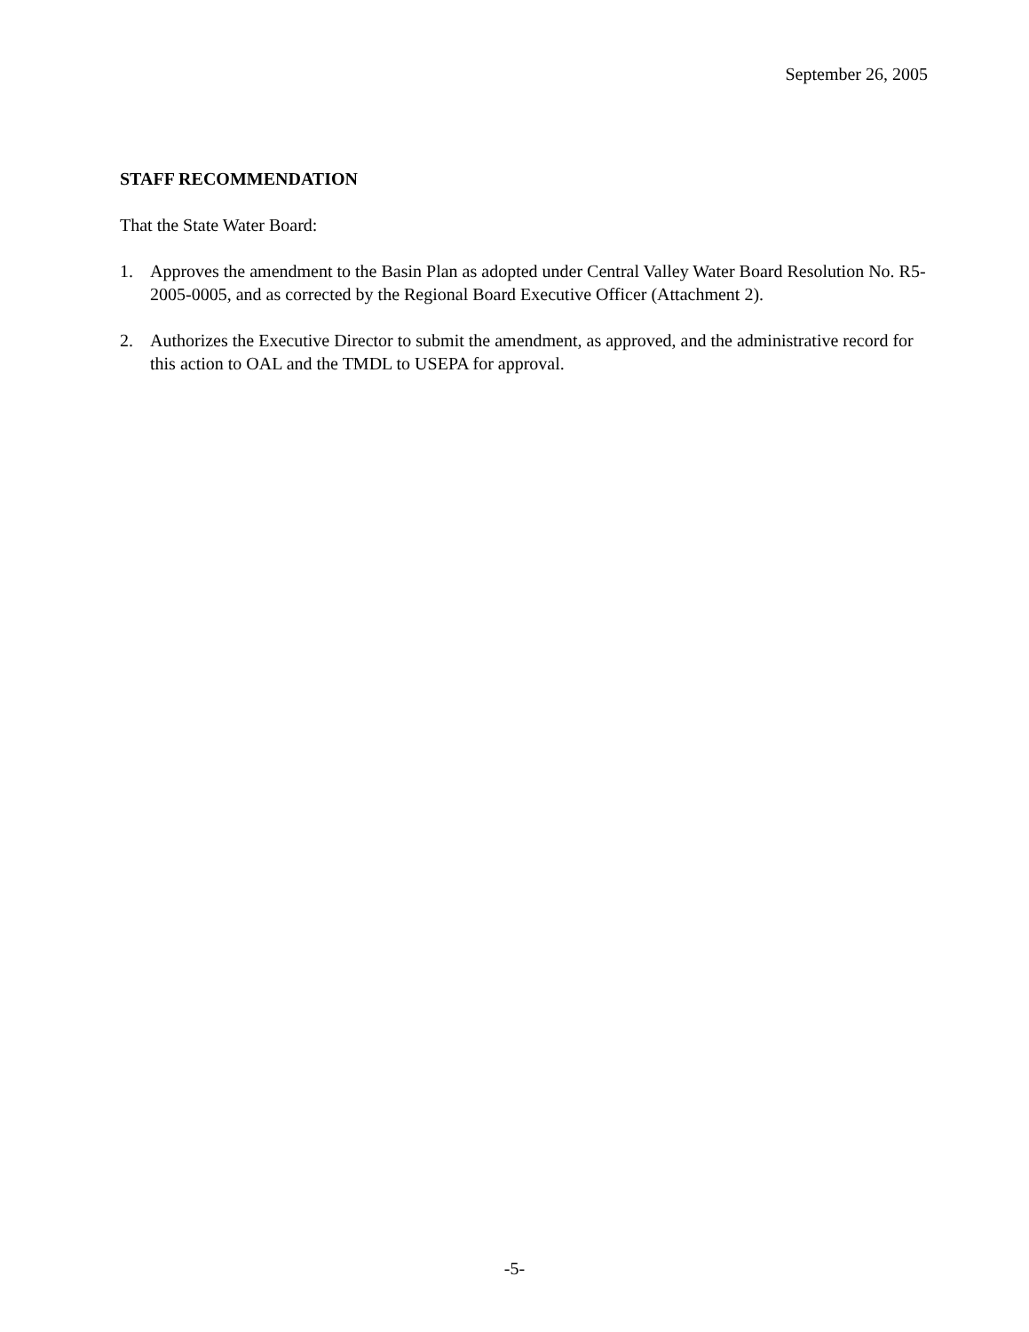September 26, 2005
STAFF RECOMMENDATION
That the State Water Board:
1. Approves the amendment to the Basin Plan as adopted under Central Valley Water Board Resolution No. R5-2005-0005, and as corrected by the Regional Board Executive Officer (Attachment 2).
2. Authorizes the Executive Director to submit the amendment, as approved, and the administrative record for this action to OAL and the TMDL to USEPA for approval.
-5-